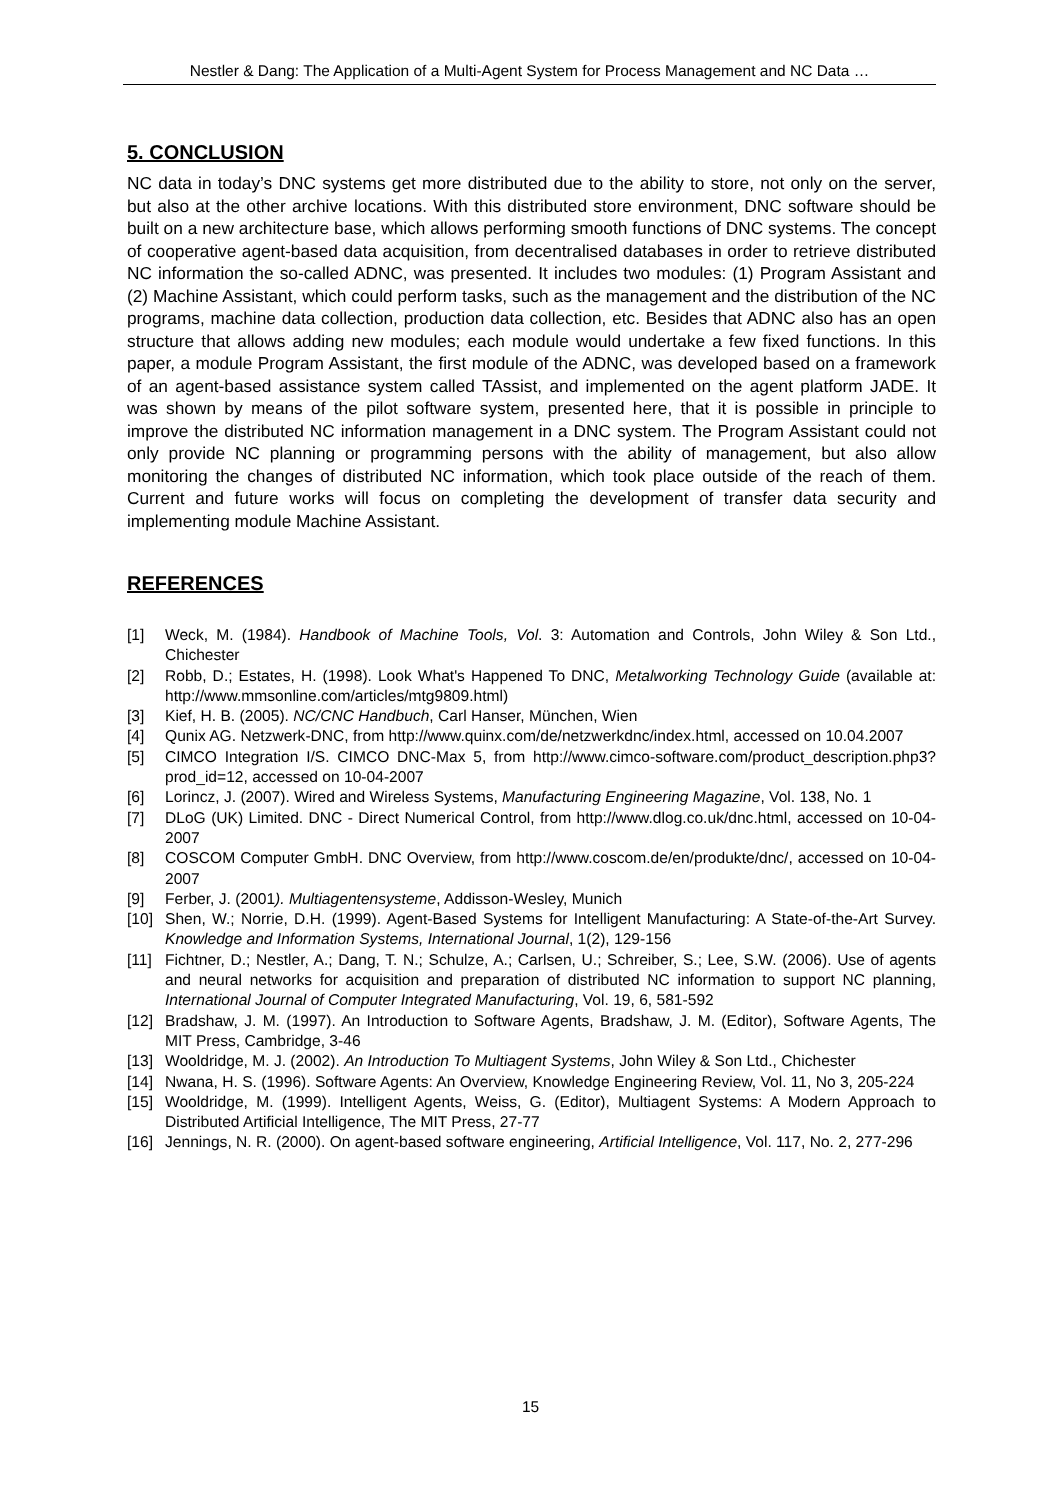Nestler & Dang: The Application of a Multi-Agent System for Process Management and NC Data …
5. CONCLUSION
NC data in today’s DNC systems get more distributed due to the ability to store, not only on the server, but also at the other archive locations. With this distributed store environment, DNC software should be built on a new architecture base, which allows performing smooth functions of DNC systems. The concept of cooperative agent-based data acquisition, from decentralised databases in order to retrieve distributed NC information the so-called ADNC, was presented. It includes two modules: (1) Program Assistant and (2) Machine Assistant, which could perform tasks, such as the management and the distribution of the NC programs, machine data collection, production data collection, etc. Besides that ADNC also has an open structure that allows adding new modules; each module would undertake a few fixed functions. In this paper, a module Program Assistant, the first module of the ADNC, was developed based on a framework of an agent-based assistance system called TAssist, and implemented on the agent platform JADE. It was shown by means of the pilot software system, presented here, that it is possible in principle to improve the distributed NC information management in a DNC system. The Program Assistant could not only provide NC planning or programming persons with the ability of management, but also allow monitoring the changes of distributed NC information, which took place outside of the reach of them. Current and future works will focus on completing the development of transfer data security and implementing module Machine Assistant.
REFERENCES
[1] Weck, M. (1984). Handbook of Machine Tools, Vol. 3: Automation and Controls, John Wiley & Son Ltd., Chichester
[2] Robb, D.; Estates, H. (1998). Look What's Happened To DNC, Metalworking Technology Guide (available at: http://www.mmsonline.com/articles/mtg9809.html)
[3] Kief, H. B. (2005). NC/CNC Handbuch, Carl Hanser, München, Wien
[4] Qunix AG. Netzwerk-DNC, from http://www.quinx.com/de/netzwerkdnc/index.html, accessed on 10.04.2007
[5] CIMCO Integration I/S. CIMCO DNC-Max 5, from http://www.cimco-software.com/product_description.php3?prod_id=12, accessed on 10-04-2007
[6] Lorincz, J. (2007). Wired and Wireless Systems, Manufacturing Engineering Magazine, Vol. 138, No. 1
[7] DLoG (UK) Limited. DNC - Direct Numerical Control, from http://www.dlog.co.uk/dnc.html, accessed on 10-04-2007
[8] COSCOM Computer GmbH. DNC Overview, from http://www.coscom.de/en/produkte/dnc/, accessed on 10-04-2007
[9] Ferber, J. (2001). Multiagentensysteme, Addisson-Wesley, Munich
[10] Shen, W.; Norrie, D.H. (1999). Agent-Based Systems for Intelligent Manufacturing: A State-of-the-Art Survey. Knowledge and Information Systems, International Journal, 1(2), 129-156
[11] Fichtner, D.; Nestler, A.; Dang, T. N.; Schulze, A.; Carlsen, U.; Schreiber, S.; Lee, S.W. (2006). Use of agents and neural networks for acquisition and preparation of distributed NC information to support NC planning, International Journal of Computer Integrated Manufacturing, Vol. 19, 6, 581-592
[12] Bradshaw, J. M. (1997). An Introduction to Software Agents, Bradshaw, J. M. (Editor), Software Agents, The MIT Press, Cambridge, 3-46
[13] Wooldridge, M. J. (2002). An Introduction To Multiagent Systems, John Wiley & Son Ltd., Chichester
[14] Nwana, H. S. (1996). Software Agents: An Overview, Knowledge Engineering Review, Vol. 11, No 3, 205-224
[15] Wooldridge, M. (1999). Intelligent Agents, Weiss, G. (Editor), Multiagent Systems: A Modern Approach to Distributed Artificial Intelligence, The MIT Press, 27-77
[16] Jennings, N. R. (2000). On agent-based software engineering, Artificial Intelligence, Vol. 117, No. 2, 277-296
15